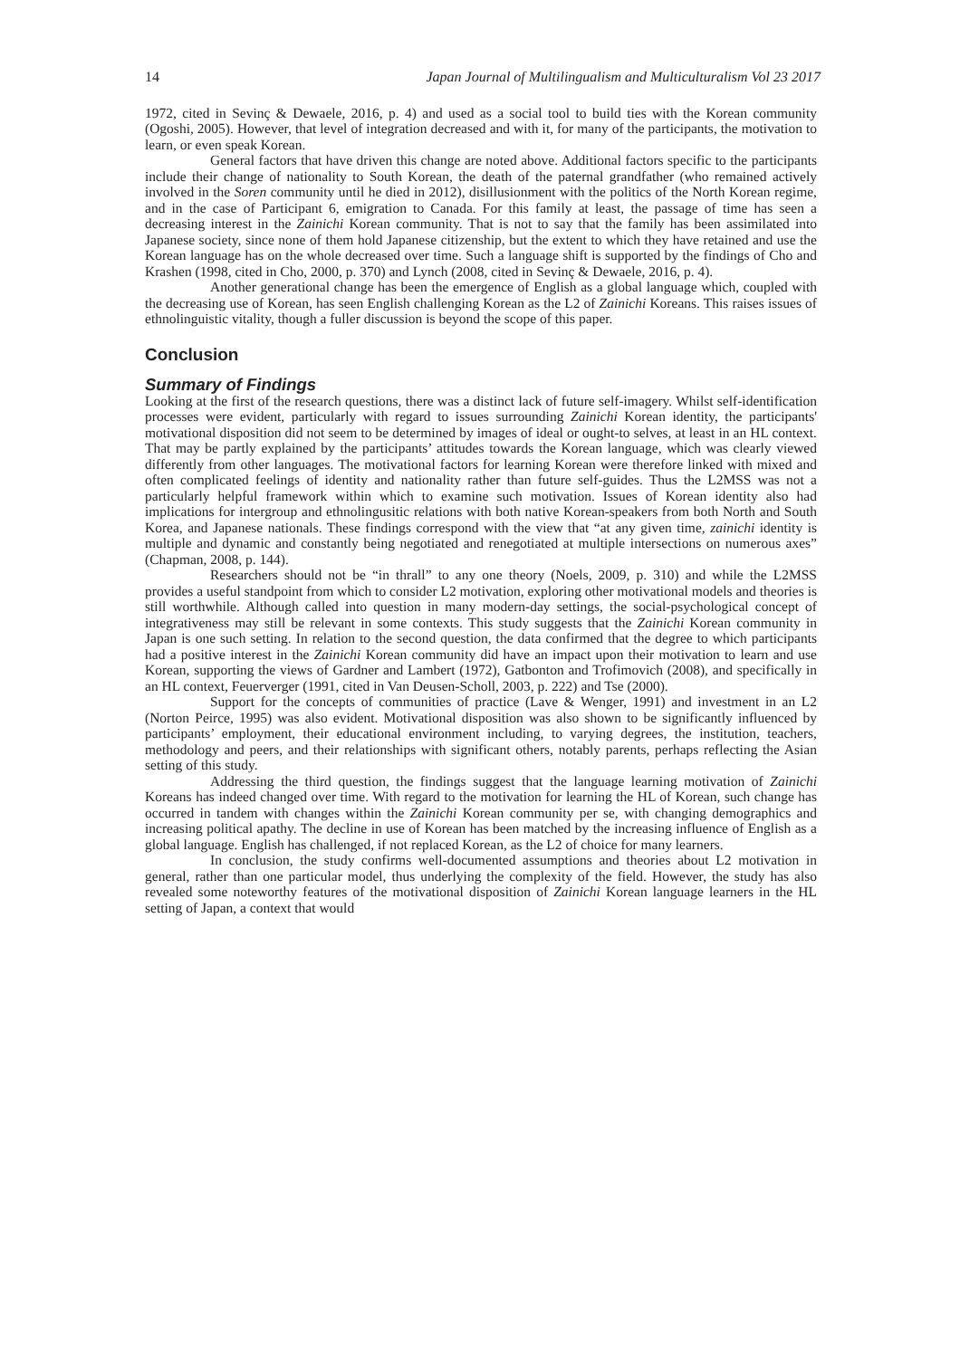14 Japan Journal of Multilingualism and Multiculturalism Vol 23 2017
1972, cited in Sevinç & Dewaele, 2016, p. 4) and used as a social tool to build ties with the Korean community (Ogoshi, 2005). However, that level of integration decreased and with it, for many of the participants, the motivation to learn, or even speak Korean.
General factors that have driven this change are noted above. Additional factors specific to the participants include their change of nationality to South Korean, the death of the paternal grandfather (who remained actively involved in the Soren community until he died in 2012), disillusionment with the politics of the North Korean regime, and in the case of Participant 6, emigration to Canada. For this family at least, the passage of time has seen a decreasing interest in the Zainichi Korean community. That is not to say that the family has been assimilated into Japanese society, since none of them hold Japanese citizenship, but the extent to which they have retained and use the Korean language has on the whole decreased over time. Such a language shift is supported by the findings of Cho and Krashen (1998, cited in Cho, 2000, p. 370) and Lynch (2008, cited in Sevinç & Dewaele, 2016, p. 4).
Another generational change has been the emergence of English as a global language which, coupled with the decreasing use of Korean, has seen English challenging Korean as the L2 of Zainichi Koreans. This raises issues of ethnolinguistic vitality, though a fuller discussion is beyond the scope of this paper.
Conclusion
Summary of Findings
Looking at the first of the research questions, there was a distinct lack of future self-imagery. Whilst self-identification processes were evident, particularly with regard to issues surrounding Zainichi Korean identity, the participants' motivational disposition did not seem to be determined by images of ideal or ought-to selves, at least in an HL context. That may be partly explained by the participants’ attitudes towards the Korean language, which was clearly viewed differently from other languages. The motivational factors for learning Korean were therefore linked with mixed and often complicated feelings of identity and nationality rather than future self-guides. Thus the L2MSS was not a particularly helpful framework within which to examine such motivation. Issues of Korean identity also had implications for intergroup and ethnolingusitic relations with both native Korean-speakers from both North and South Korea, and Japanese nationals. These findings correspond with the view that “at any given time, zainichi identity is multiple and dynamic and constantly being negotiated and renegotiated at multiple intersections on numerous axes” (Chapman, 2008, p. 144).
Researchers should not be “in thrall” to any one theory (Noels, 2009, p. 310) and while the L2MSS provides a useful standpoint from which to consider L2 motivation, exploring other motivational models and theories is still worthwhile. Although called into question in many modern-day settings, the social-psychological concept of integrativeness may still be relevant in some contexts. This study suggests that the Zainichi Korean community in Japan is one such setting. In relation to the second question, the data confirmed that the degree to which participants had a positive interest in the Zainichi Korean community did have an impact upon their motivation to learn and use Korean, supporting the views of Gardner and Lambert (1972), Gatbonton and Trofimovich (2008), and specifically in an HL context, Feuerverger (1991, cited in Van Deusen-Scholl, 2003, p. 222) and Tse (2000).
Support for the concepts of communities of practice (Lave & Wenger, 1991) and investment in an L2 (Norton Peirce, 1995) was also evident. Motivational disposition was also shown to be significantly influenced by participants’ employment, their educational environment including, to varying degrees, the institution, teachers, methodology and peers, and their relationships with significant others, notably parents, perhaps reflecting the Asian setting of this study.
Addressing the third question, the findings suggest that the language learning motivation of Zainichi Koreans has indeed changed over time. With regard to the motivation for learning the HL of Korean, such change has occurred in tandem with changes within the Zainichi Korean community per se, with changing demographics and increasing political apathy. The decline in use of Korean has been matched by the increasing influence of English as a global language. English has challenged, if not replaced Korean, as the L2 of choice for many learners.
In conclusion, the study confirms well-documented assumptions and theories about L2 motivation in general, rather than one particular model, thus underlying the complexity of the field. However, the study has also revealed some noteworthy features of the motivational disposition of Zainichi Korean language learners in the HL setting of Japan, a context that would